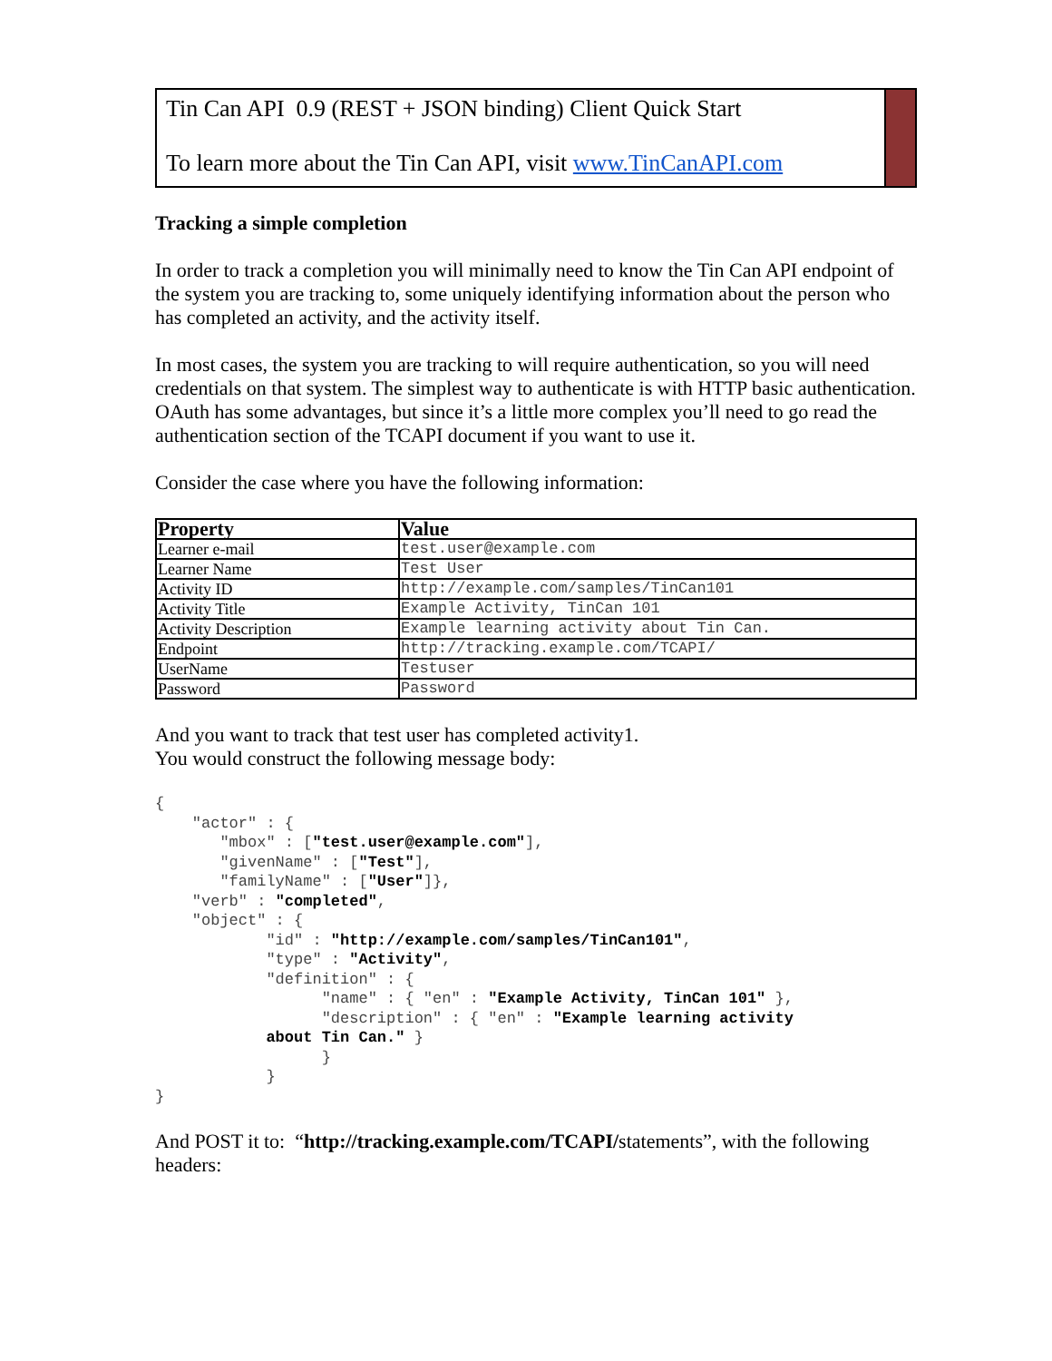Tin Can API 0.9 (REST + JSON binding) Client Quick Start
To learn more about the Tin Can API, visit www.TinCanAPI.com
Tracking a simple completion
In order to track a completion you will minimally need to know the Tin Can API endpoint of the system you are tracking to, some uniquely identifying information about the person who has completed an activity, and the activity itself.
In most cases, the system you are tracking to will require authentication, so you will need credentials on that system. The simplest way to authenticate is with HTTP basic authentication. OAuth has some advantages, but since it’s a little more complex you’ll need to go read the authentication section of the TCAPI document if you want to use it.
Consider the case where you have the following information:
| Property | Value |
| --- | --- |
| Learner e-mail | test.user@example.com |
| Learner Name | Test User |
| Activity ID | http://example.com/samples/TinCan101 |
| Activity Title | Example Activity, TinCan 101 |
| Activity Description | Example learning activity about Tin Can. |
| Endpoint | http://tracking.example.com/TCAPI/ |
| UserName | Testuser |
| Password | Password |
And you want to track that test user has completed activity1.
You would construct the following message body:
{
    "actor" : {
       "mbox" : ["test.user@example.com"],
       "givenName" : ["Test"],
       "familyName" : ["User"]},
    "verb" : "completed",
    "object" : {
            "id" : "http://example.com/samples/TinCan101",
            "type" : "Activity",
            "definition" : {
                  "name" : { "en" : "Example Activity, TinCan 101" },
                  "description" : { "en" : "Example learning activity
            about Tin Can." }
                  }
            }
}
And POST it to: “http://tracking.example.com/TCAPI/statements”, with the following headers: